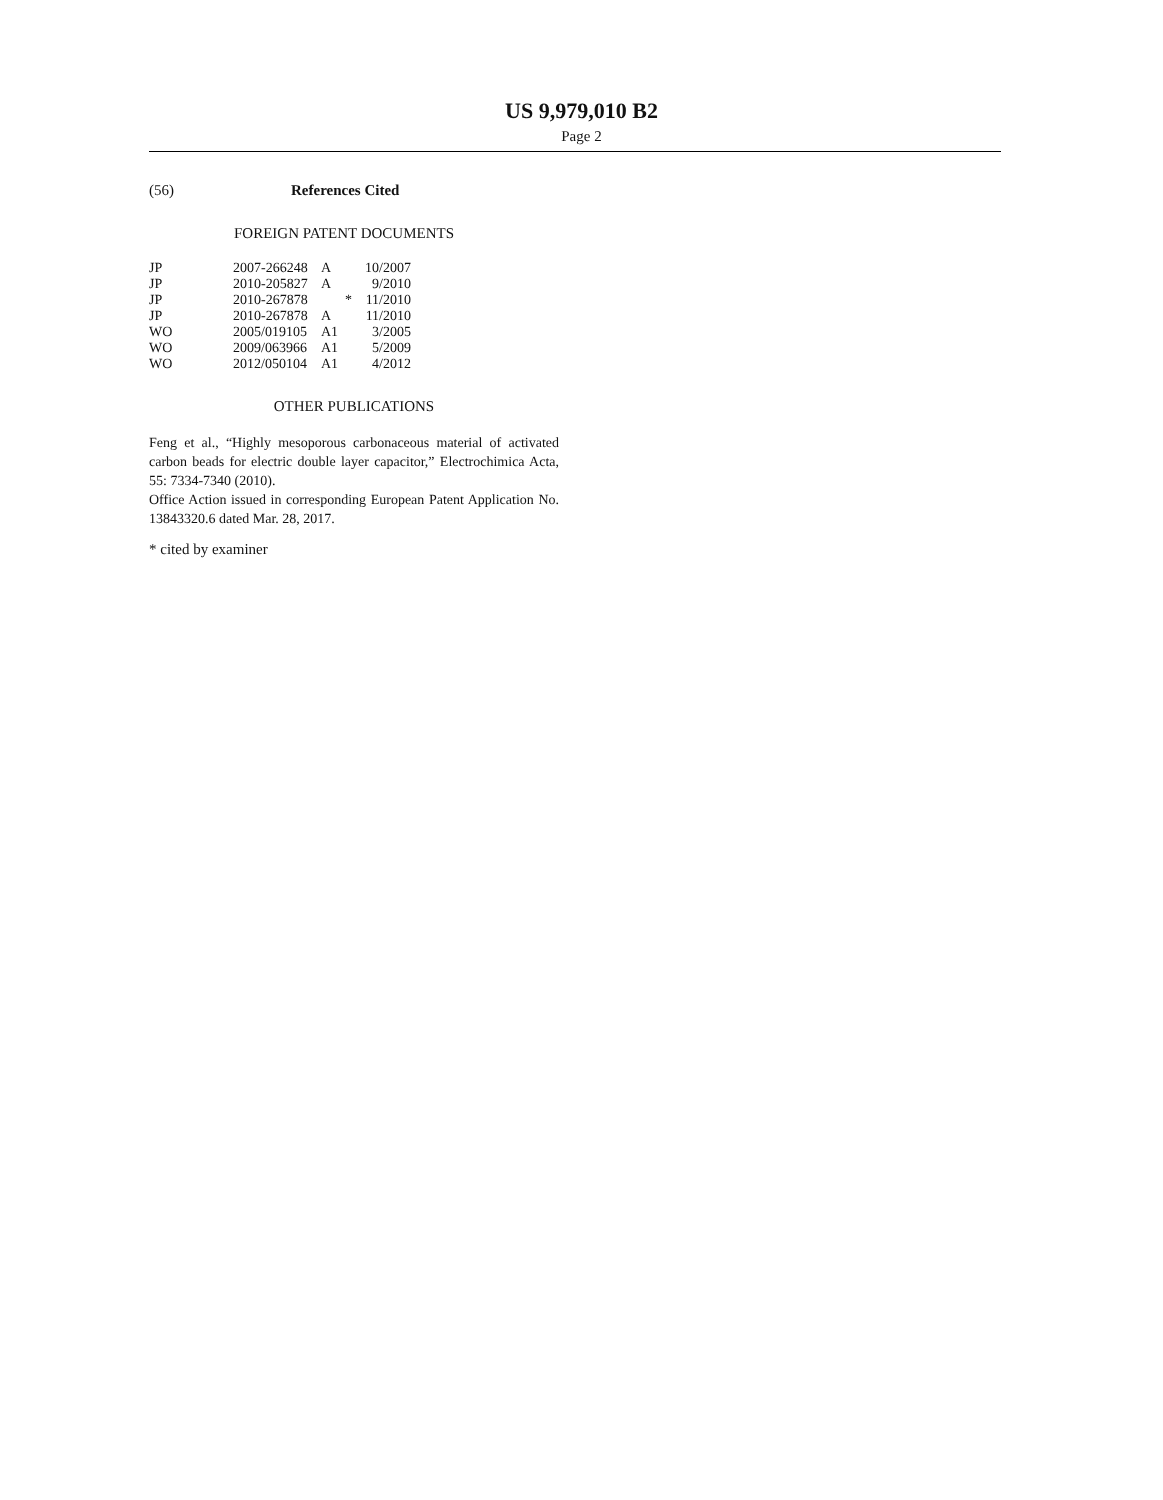US 9,979,010 B2
Page 2
(56) References Cited
FOREIGN PATENT DOCUMENTS
| JP | 2007-266248 | A | | 10/2007 |
| JP | 2010-205827 | A | | 9/2010 |
| JP | 2010-267878 | | * | 11/2010 |
| JP | 2010-267878 | A | | 11/2010 |
| WO | 2005/019105 | A1 | | 3/2005 |
| WO | 2009/063966 | A1 | | 5/2009 |
| WO | 2012/050104 | A1 | | 4/2012 |
OTHER PUBLICATIONS
Feng et al., “Highly mesoporous carbonaceous material of activated carbon beads for electric double layer capacitor,” Electrochimica Acta, 55: 7334-7340 (2010).
Office Action issued in corresponding European Patent Application No. 13843320.6 dated Mar. 28, 2017.
* cited by examiner